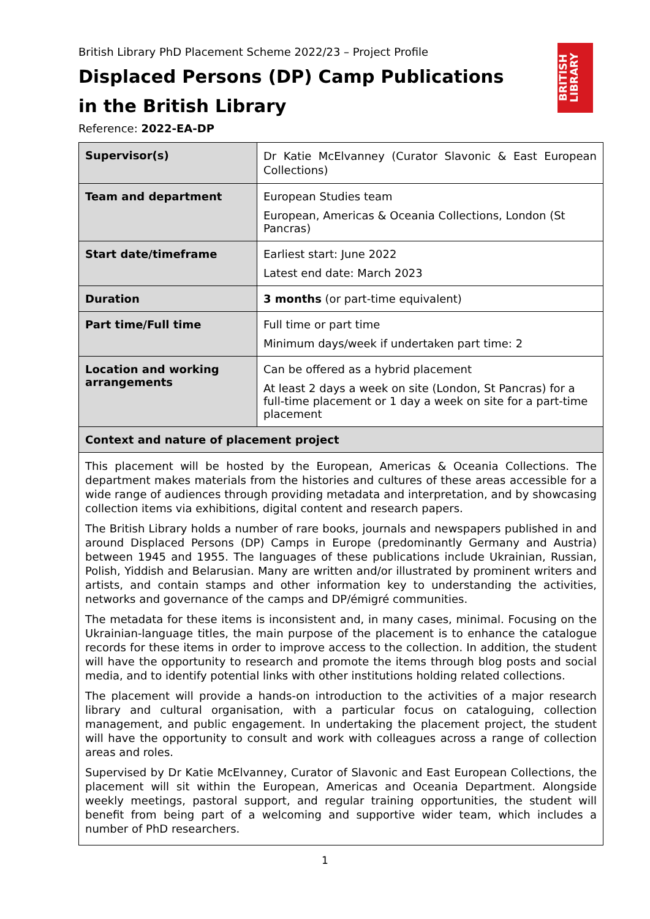BRITISH LIBRARY
British Library PhD Placement Scheme 2022/23 – Project Profile
Displaced Persons (DP) Camp Publications
in the British Library
Reference: 2022-EA-DP
| Supervisor(s) | Dr Katie McElvanney (Curator Slavonic & East European Collections) |
| Team and department | European Studies team European, Americas & Oceania Collections, London (St Pancras) |
| Start date/timeframe | Earliest start: June 2022 Latest end date: March 2023 |
| Duration | 3 months (or part-time equivalent) |
| Part time/Full time | Full time or part time Minimum days/week if undertaken part time: 2 |
| Location and working arrangements | Can be offered as a hybrid placement At least 2 days a week on site (London, St Pancras) for a full-time placement or 1 day a week on site for a part-time placement |
| Context and nature of placement project | |
| This placement will be hosted by the European, Americas & Oceania Collections. The department makes materials from the histories and cultures of these areas accessible for a wide range of audiences through providing metadata and interpretation, and by showcasing collection items via exhibitions, digital content and research papers. The British Library holds a number of rare books, journals and newspapers published in and around Displaced Persons (DP) Camps in Europe (predominantly Germany and Austria) between 1945 and 1955. The languages of these publications include Ukrainian, Russian, Polish, Yiddish and Belarusian. Many are written and/or illustrated by prominent writers and artists, and contain stamps and other information key to understanding the activities, networks and governance of the camps and DP/émigré communities. The metadata for these items is inconsistent and, in many cases, minimal. Focusing on the Ukrainian-language titles, the main purpose of the placement is to enhance the catalogue records for these items in order to improve access to the collection. In addition, the student will have the opportunity to research and promote the items through blog posts and social media, and to identify potential links with other institutions holding related collections. The placement will provide a hands-on introduction to the activities of a major research library and cultural organisation, with a particular focus on cataloguing, collection management, and public engagement. In undertaking the placement project, the student will have the opportunity to consult and work with colleagues across a range of collection areas and roles. Supervised by Dr Katie McElvanney, Curator of Slavonic and East European Collections, the placement will sit within the European, Americas and Oceania Department. Alongside weekly meetings, pastoral support, and regular training opportunities, the student will benefit from being part of a welcoming and supportive wider team, which includes a number of PhD researchers. | |
1